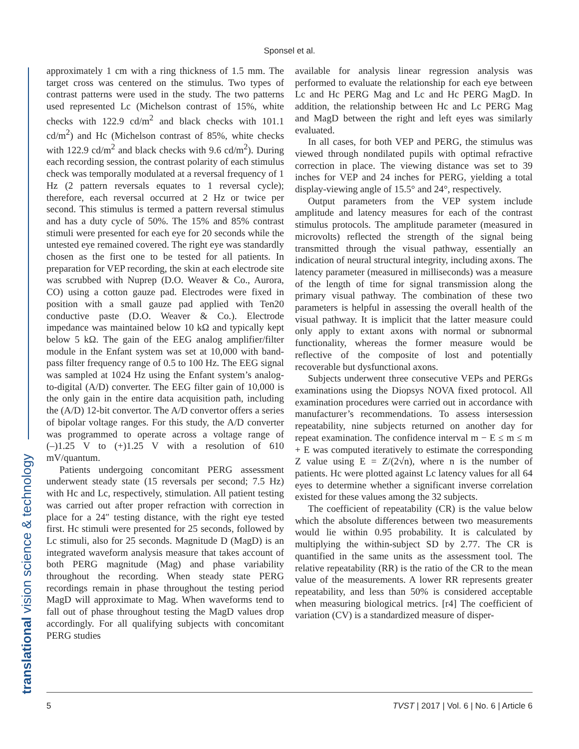Sponsel et al.
translational vision science & technology
approximately 1 cm with a ring thickness of 1.5 mm. The target cross was centered on the stimulus. Two types of contrast patterns were used in the study. The two patterns used represented Lc (Michelson contrast of 15%, white checks with 122.9 cd/m<sup>2</sup> and black checks with 101.1 cd/m<sup>2</sup>) and Hc (Michelson contrast of 85%, white checks with 122.9 cd/m<sup>2</sup> and black checks with 9.6 cd/m<sup>2</sup>). During each recording session, the contrast polarity of each stimulus check was temporally modulated at a reversal frequency of 1 Hz (2 pattern reversals equates to 1 reversal cycle); therefore, each reversal occurred at 2 Hz or twice per second. This stimulus is termed a pattern reversal stimulus and has a duty cycle of 50%. The 15% and 85% contrast stimuli were presented for each eye for 20 seconds while the untested eye remained covered. The right eye was standardly chosen as the first one to be tested for all patients. In preparation for VEP recording, the skin at each electrode site was scrubbed with Nuprep (D.O. Weaver & Co., Aurora, CO) using a cotton gauze pad. Electrodes were fixed in position with a small gauze pad applied with Ten20 conductive paste (D.O. Weaver & Co.). Electrode impedance was maintained below 10 kΩ and typically kept below 5 kΩ. The gain of the EEG analog amplifier/filter module in the Enfant system was set at 10,000 with band-pass filter frequency range of 0.5 to 100 Hz. The EEG signal was sampled at 1024 Hz using the Enfant system’s analog-to-digital (A/D) converter. The EEG filter gain of 10,000 is the only gain in the entire data acquisition path, including the (A/D) 12-bit convertor. The A/D convertor offers a series of bipolar voltage ranges. For this study, the A/D converter was programmed to operate across a voltage range of (–)1.25 V to (+)1.25 V with a resolution of 610 mV/quantum.
Patients undergoing concomitant PERG assessment underwent steady state (15 reversals per second; 7.5 Hz) with Hc and Lc, respectively, stimulation. All patient testing was carried out after proper refraction with correction in place for a 24″ testing distance, with the right eye tested first. Hc stimuli were presented for 25 seconds, followed by Lc stimuli, also for 25 seconds. Magnitude D (MagD) is an integrated waveform analysis measure that takes account of both PERG magnitude (Mag) and phase variability throughout the recording. When steady state PERG recordings remain in phase throughout the testing period MagD will approximate to Mag. When waveforms tend to fall out of phase throughout testing the MagD values drop accordingly. For all qualifying subjects with concomitant PERG studies
available for analysis linear regression analysis was performed to evaluate the relationship for each eye between Lc and Hc PERG Mag and Lc and Hc PERG MagD. In addition, the relationship between Hc and Lc PERG Mag and MagD between the right and left eyes was similarly evaluated.
In all cases, for both VEP and PERG, the stimulus was viewed through nondilated pupils with optimal refractive correction in place. The viewing distance was set to 39 inches for VEP and 24 inches for PERG, yielding a total display-viewing angle of 15.5° and 24°, respectively.
Output parameters from the VEP system include amplitude and latency measures for each of the contrast stimulus protocols. The amplitude parameter (measured in microvolts) reflected the strength of the signal being transmitted through the visual pathway, essentially an indication of neural structural integrity, including axons. The latency parameter (measured in milliseconds) was a measure of the length of time for signal transmission along the primary visual pathway. The combination of these two parameters is helpful in assessing the overall health of the visual pathway. It is implicit that the latter measure could only apply to extant axons with normal or subnormal functionality, whereas the former measure would be reflective of the composite of lost and potentially recoverable but dysfunctional axons.
Subjects underwent three consecutive VEPs and PERGs examinations using the Diopsys NOVA fixed protocol. All examination procedures were carried out in accordance with manufacturer’s recommendations. To assess intersession repeatability, nine subjects returned on another day for repeat examination. The confidence interval m − E ≤ m ≤ m + E was computed iteratively to estimate the corresponding Z value using E = Z/(2√n), where n is the number of patients. Hc were plotted against Lc latency values for all 64 eyes to determine whether a significant inverse correlation existed for these values among the 32 subjects.
The coefficient of repeatability (CR) is the value below which the absolute differences between two measurements would lie within 0.95 probability. It is calculated by multiplying the within-subject SD by 2.77. The CR is quantified in the same units as the assessment tool. The relative repeatability (RR) is the ratio of the CR to the mean value of the measurements. A lower RR represents greater repeatability, and less than 50% is considered acceptable when measuring biological metrics. [r4] The coefficient of variation (CV) is a standardized measure of disper-
5 TVST | 2017 | Vol. 6 | No. 6 | Article 6